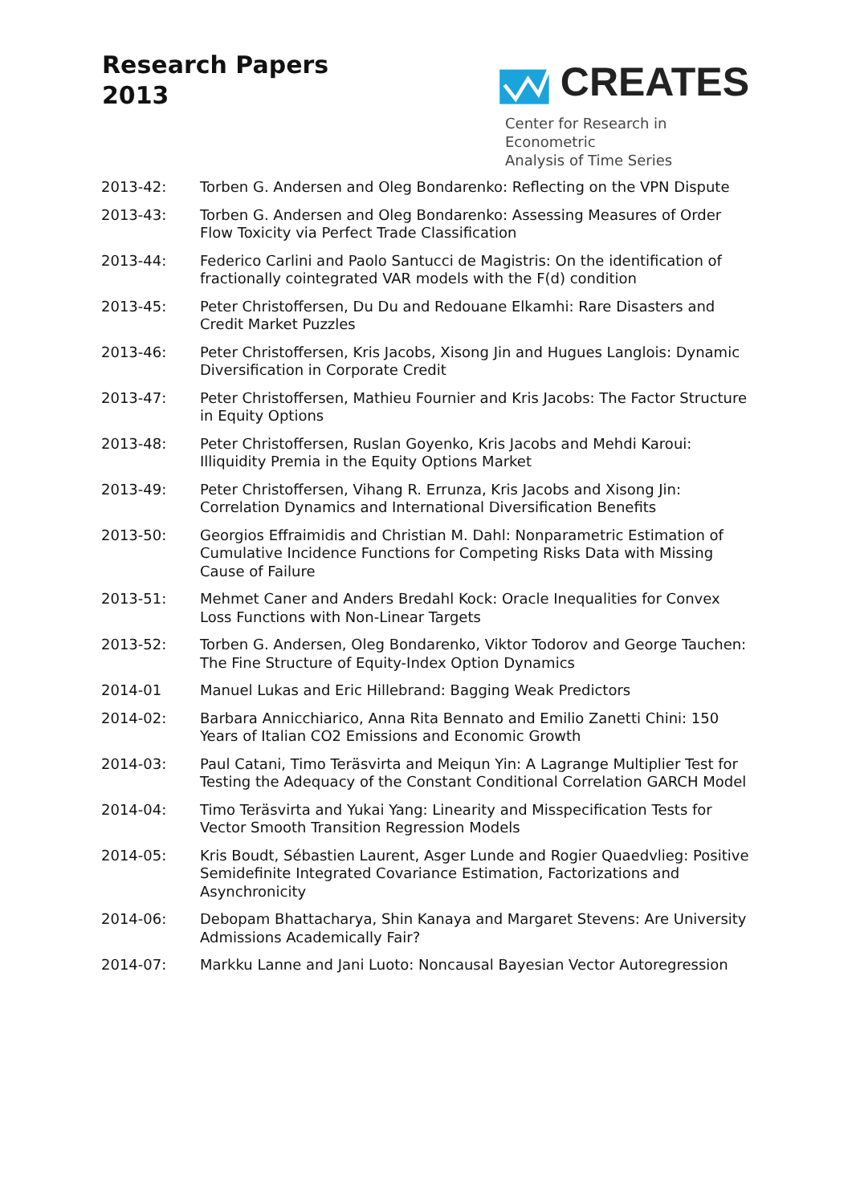Research Papers
2013
CREATES
Center for Research in Econometric
Analysis of Time Series
2013-42: Torben G. Andersen and Oleg Bondarenko: Reflecting on the VPN Dispute
2013-43: Torben G. Andersen and Oleg Bondarenko: Assessing Measures of Order Flow Toxicity via Perfect Trade Classification
2013-44: Federico Carlini and Paolo Santucci de Magistris: On the identification of fractionally cointegrated VAR models with the F(d) condition
2013-45: Peter Christoffersen, Du Du and Redouane Elkamhi: Rare Disasters and Credit Market Puzzles
2013-46: Peter Christoffersen, Kris Jacobs, Xisong Jin and Hugues Langlois: Dynamic Diversification in Corporate Credit
2013-47: Peter Christoffersen, Mathieu Fournier and Kris Jacobs: The Factor Structure in Equity Options
2013-48: Peter Christoffersen, Ruslan Goyenko, Kris Jacobs and Mehdi Karoui: Illiquidity Premia in the Equity Options Market
2013-49: Peter Christoffersen, Vihang R. Errunza, Kris Jacobs and Xisong Jin: Correlation Dynamics and International Diversification Benefits
2013-50: Georgios Effraimidis and Christian M. Dahl: Nonparametric Estimation of Cumulative Incidence Functions for Competing Risks Data with Missing Cause of Failure
2013-51: Mehmet Caner and Anders Bredahl Kock: Oracle Inequalities for Convex Loss Functions with Non-Linear Targets
2013-52: Torben G. Andersen, Oleg Bondarenko, Viktor Todorov and George Tauchen: The Fine Structure of Equity-Index Option Dynamics
2014-01 Manuel Lukas and Eric Hillebrand: Bagging Weak Predictors
2014-02: Barbara Annicchiarico, Anna Rita Bennato and Emilio Zanetti Chini: 150 Years of Italian CO2 Emissions and Economic Growth
2014-03: Paul Catani, Timo Teräsvirta and Meiqun Yin: A Lagrange Multiplier Test for Testing the Adequacy of the Constant Conditional Correlation GARCH Model
2014-04: Timo Teräsvirta and Yukai Yang: Linearity and Misspecification Tests for Vector Smooth Transition Regression Models
2014-05: Kris Boudt, Sébastien Laurent, Asger Lunde and Rogier Quaedvlieg: Positive Semidefinite Integrated Covariance Estimation, Factorizations and Asynchronicity
2014-06: Debopam Bhattacharya, Shin Kanaya and Margaret Stevens: Are University Admissions Academically Fair?
2014-07: Markku Lanne and Jani Luoto: Noncausal Bayesian Vector Autoregression